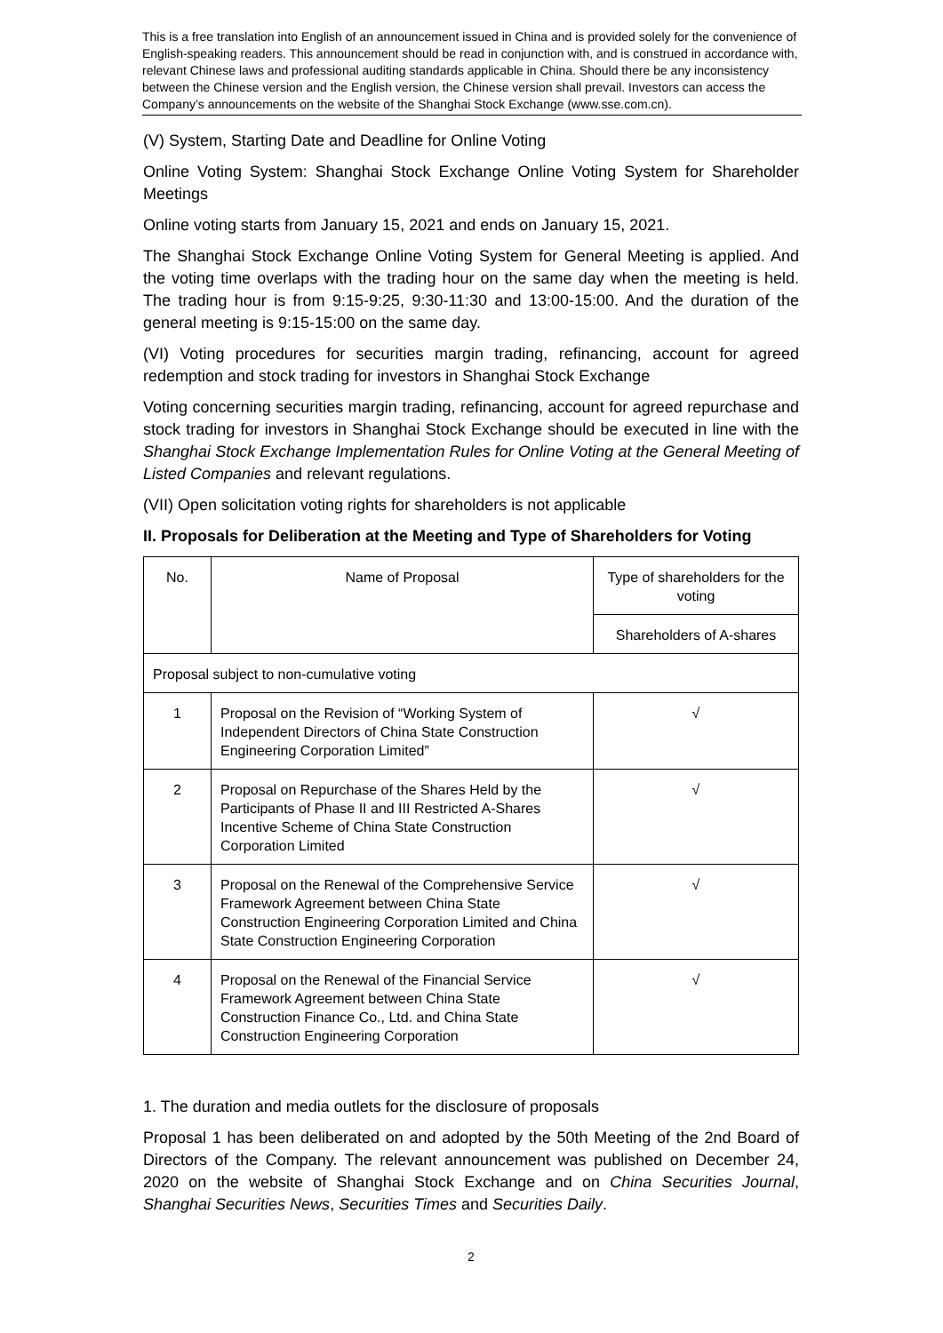This is a free translation into English of an announcement issued in China and is provided solely for the convenience of English-speaking readers. This announcement should be read in conjunction with, and is construed in accordance with, relevant Chinese laws and professional auditing standards applicable in China. Should there be any inconsistency between the Chinese version and the English version, the Chinese version shall prevail. Investors can access the Company’s announcements on the website of the Shanghai Stock Exchange (www.sse.com.cn).
(V) System, Starting Date and Deadline for Online Voting
Online Voting System: Shanghai Stock Exchange Online Voting System for Shareholder Meetings
Online voting starts from January 15, 2021 and ends on January 15, 2021.
The Shanghai Stock Exchange Online Voting System for General Meeting is applied. And the voting time overlaps with the trading hour on the same day when the meeting is held. The trading hour is from 9:15-9:25, 9:30-11:30 and 13:00-15:00. And the duration of the general meeting is 9:15-15:00 on the same day.
(VI) Voting procedures for securities margin trading, refinancing, account for agreed redemption and stock trading for investors in Shanghai Stock Exchange
Voting concerning securities margin trading, refinancing, account for agreed repurchase and stock trading for investors in Shanghai Stock Exchange should be executed in line with the Shanghai Stock Exchange Implementation Rules for Online Voting at the General Meeting of Listed Companies and relevant regulations.
(VII) Open solicitation voting rights for shareholders is not applicable
II. Proposals for Deliberation at the Meeting and Type of Shareholders for Voting
| No. | Name of Proposal | Type of shareholders for the voting |
| --- | --- | --- |
| | | Shareholders of A-shares |
| Proposal subject to non-cumulative voting | | |
| 1 | Proposal on the Revision of “Working System of Independent Directors of China State Construction Engineering Corporation Limited” | √ |
| 2 | Proposal on Repurchase of the Shares Held by the Participants of Phase II and III Restricted A-Shares Incentive Scheme of China State Construction Corporation Limited | √ |
| 3 | Proposal on the Renewal of the Comprehensive Service Framework Agreement between China State Construction Engineering Corporation Limited and China State Construction Engineering Corporation | √ |
| 4 | Proposal on the Renewal of the Financial Service Framework Agreement between China State Construction Finance Co., Ltd. and China State Construction Engineering Corporation | √ |
1. The duration and media outlets for the disclosure of proposals
Proposal 1 has been deliberated on and adopted by the 50th Meeting of the 2nd Board of Directors of the Company. The relevant announcement was published on December 24, 2020 on the website of Shanghai Stock Exchange and on China Securities Journal, Shanghai Securities News, Securities Times and Securities Daily.
2